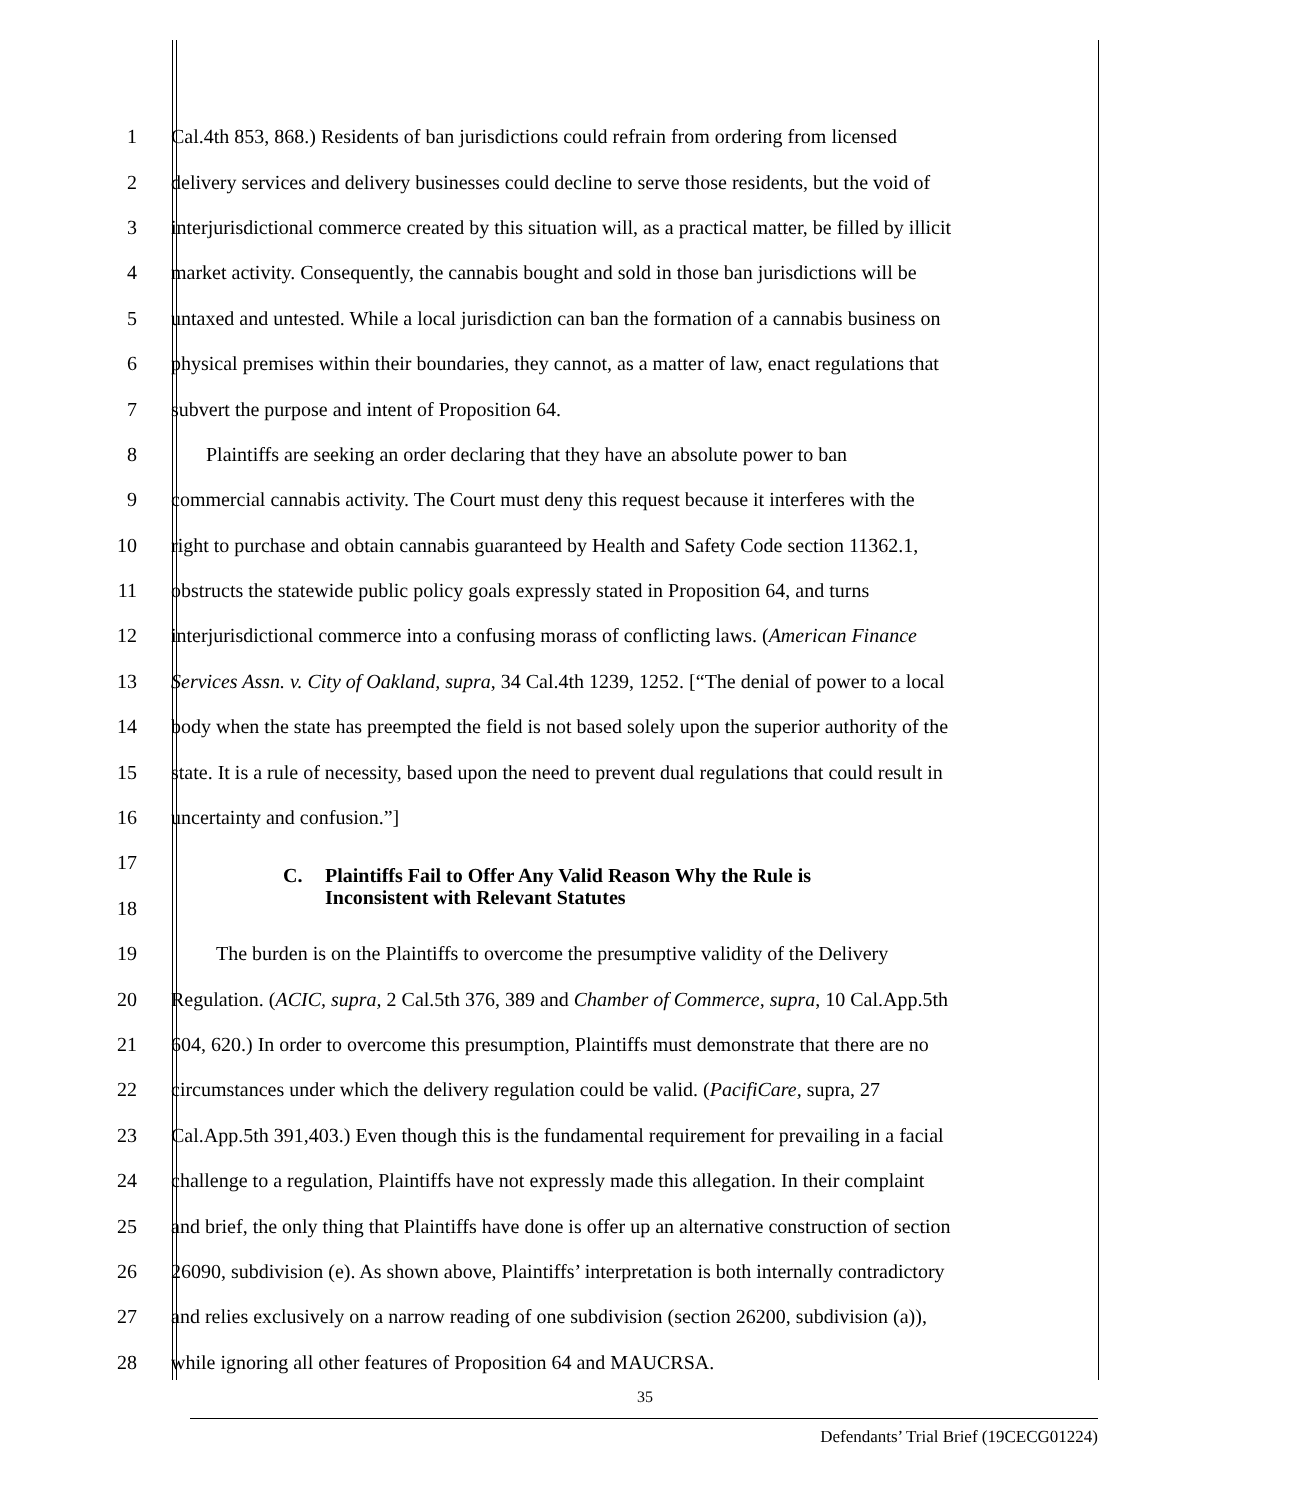1 Cal.4th 853, 868.) Residents of ban jurisdictions could refrain from ordering from licensed
2 delivery services and delivery businesses could decline to serve those residents, but the void of
3 interjurisdictional commerce created by this situation will, as a practical matter, be filled by illicit
4 market activity. Consequently, the cannabis bought and sold in those ban jurisdictions will be
5 untaxed and untested. While a local jurisdiction can ban the formation of a cannabis business on
6 physical premises within their boundaries, they cannot, as a matter of law, enact regulations that
7 subvert the purpose and intent of Proposition 64.
8 Plaintiffs are seeking an order declaring that they have an absolute power to ban
9 commercial cannabis activity. The Court must deny this request because it interferes with the
10 right to purchase and obtain cannabis guaranteed by Health and Safety Code section 11362.1,
11 obstructs the statewide public policy goals expressly stated in Proposition 64, and turns
12 interjurisdictional commerce into a confusing morass of conflicting laws. (American Finance
13 Services Assn. v. City of Oakland, supra, 34 Cal.4th 1239, 1252. [“The denial of power to a local
14 body when the state has preempted the field is not based solely upon the superior authority of the
15 state. It is a rule of necessity, based upon the need to prevent dual regulations that could result in
16 uncertainty and confusion.”]
17
18
C. Plaintiffs Fail to Offer Any Valid Reason Why the Rule is
Inconsistent with Relevant Statutes
19 The burden is on the Plaintiffs to overcome the presumptive validity of the Delivery
20 Regulation. (ACIC, supra, 2 Cal.5th 376, 389 and Chamber of Commerce, supra, 10 Cal.App.5th
21 604, 620.) In order to overcome this presumption, Plaintiffs must demonstrate that there are no
22 circumstances under which the delivery regulation could be valid. (PacifiCare, supra, 27
23 Cal.App.5th 391,403.) Even though this is the fundamental requirement for prevailing in a facial
24 challenge to a regulation, Plaintiffs have not expressly made this allegation. In their complaint
25 and brief, the only thing that Plaintiffs have done is offer up an alternative construction of section
26 26090, subdivision (e). As shown above, Plaintiffs’ interpretation is both internally contradictory
27 and relies exclusively on a narrow reading of one subdivision (section 26200, subdivision (a)),
28 while ignoring all other features of Proposition 64 and MAUCRSA.
35
Defendants’ Trial Brief (19CECG01224)